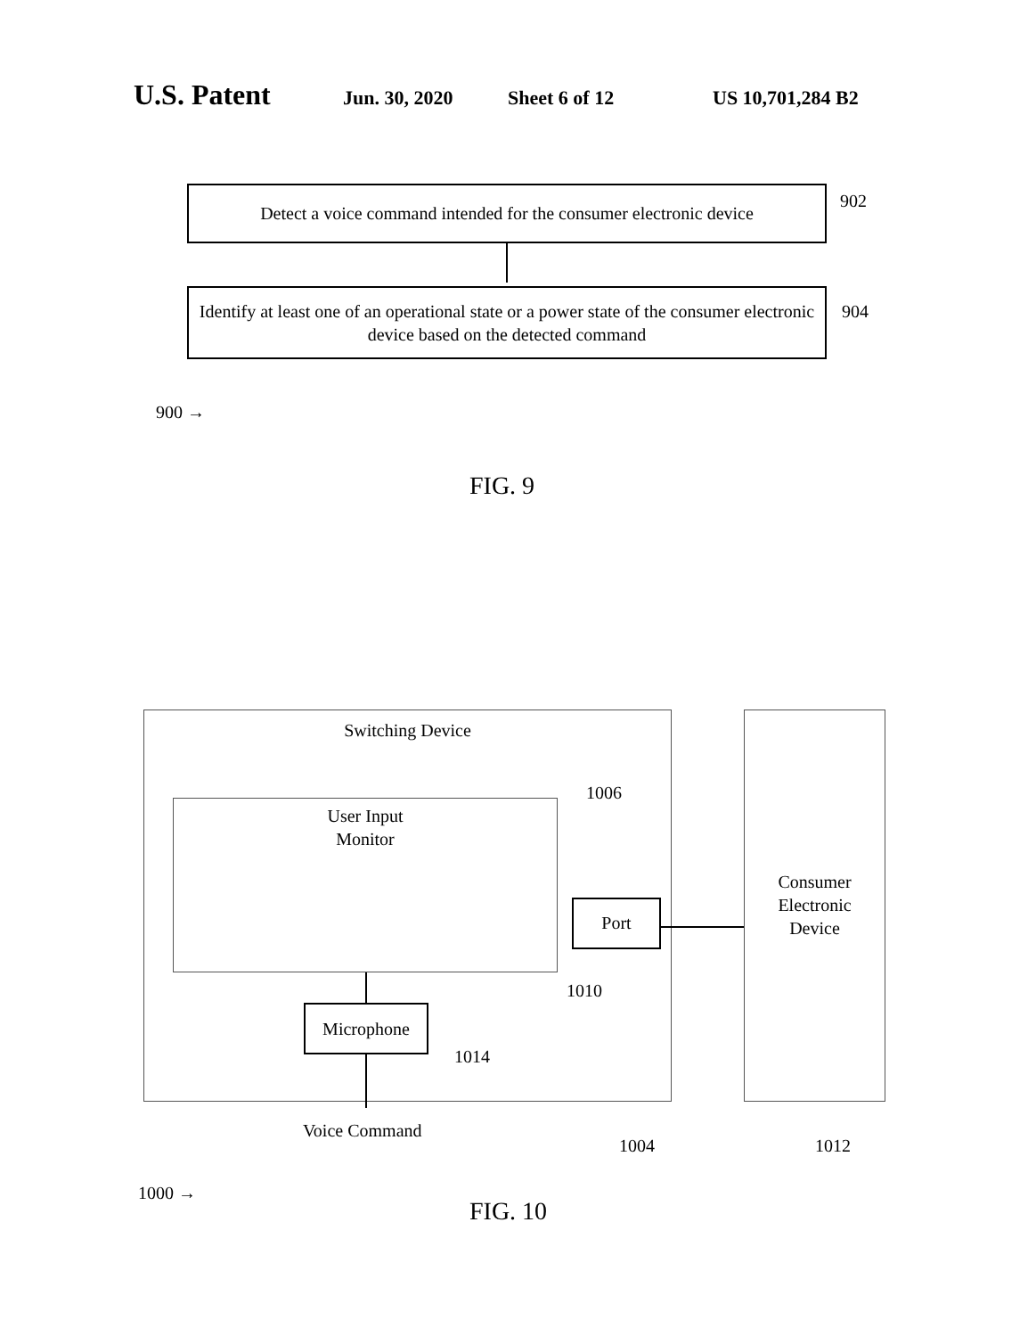U.S. Patent Jun. 30, 2020 Sheet 6 of 12 US 10,701,284 B2
Detect a voice command intended for the consumer electronic device
902
Identify at least one of an operational state or a power state of the consumer electronic device based on the detected command
904
900 →
FIG. 9
Switching Device
1006
User Input
Monitor
Port
1010
Microphone
1014
Voice Command
1004
Consumer
Electronic
Device
1012
1000 →
FIG. 10